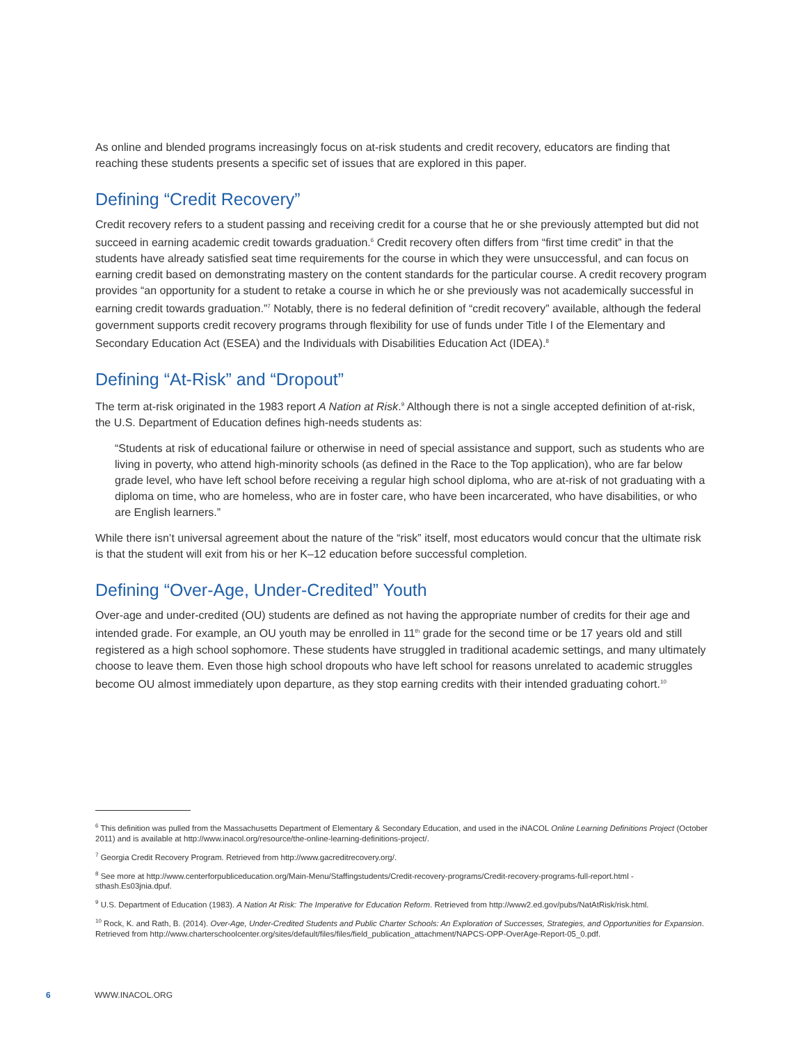As online and blended programs increasingly focus on at-risk students and credit recovery, educators are finding that reaching these students presents a specific set of issues that are explored in this paper.
Defining “Credit Recovery”
Credit recovery refers to a student passing and receiving credit for a course that he or she previously attempted but did not succeed in earning academic credit towards graduation.<sup>6</sup> Credit recovery often differs from “first time credit” in that the students have already satisfied seat time requirements for the course in which they were unsuccessful, and can focus on earning credit based on demonstrating mastery on the content standards for the particular course. A credit recovery program provides “an opportunity for a student to retake a course in which he or she previously was not academically successful in earning credit towards graduation.”<sup>7</sup> Notably, there is no federal definition of “credit recovery” available, although the federal government supports credit recovery programs through flexibility for use of funds under Title I of the Elementary and Secondary Education Act (ESEA) and the Individuals with Disabilities Education Act (IDEA).<sup>8</sup>
Defining “At-Risk” and “Dropout”
The term at-risk originated in the 1983 report A Nation at Risk.<sup>9</sup> Although there is not a single accepted definition of at-risk, the U.S. Department of Education defines high-needs students as:
“Students at risk of educational failure or otherwise in need of special assistance and support, such as students who are living in poverty, who attend high-minority schools (as defined in the Race to the Top application), who are far below grade level, who have left school before receiving a regular high school diploma, who are at-risk of not graduating with a diploma on time, who are homeless, who are in foster care, who have been incarcerated, who have disabilities, or who are English learners.”
While there isn’t universal agreement about the nature of the “risk” itself, most educators would concur that the ultimate risk is that the student will exit from his or her K–12 education before successful completion.
Defining “Over-Age, Under-Credited” Youth
Over-age and under-credited (OU) students are defined as not having the appropriate number of credits for their age and intended grade. For example, an OU youth may be enrolled in 11<sup>th</sup> grade for the second time or be 17 years old and still registered as a high school sophomore. These students have struggled in traditional academic settings, and many ultimately choose to leave them. Even those high school dropouts who have left school for reasons unrelated to academic struggles become OU almost immediately upon departure, as they stop earning credits with their intended graduating cohort.<sup>10</sup>
<sup>6</sup> This definition was pulled from the Massachusetts Department of Elementary & Secondary Education, and used in the iNACOL Online Learning Definitions Project (October 2011) and is available at http://www.inacol.org/resource/the-online-learning-definitions-project/.
<sup>7</sup> Georgia Credit Recovery Program. Retrieved from http://www.gacreditrecovery.org/.
<sup>8</sup> See more at http://www.centerforpubliceducation.org/Main-Menu/Staffingstudents/Credit-recovery-programs/Credit-recovery-programs-full-report.html - sthash.Es03jnia.dpuf.
<sup>9</sup> U.S. Department of Education (1983). A Nation At Risk: The Imperative for Education Reform. Retrieved from http://www2.ed.gov/pubs/NatAtRisk/risk.html.
<sup>10</sup> Rock, K. and Rath, B. (2014). Over-Age, Under-Credited Students and Public Charter Schools: An Exploration of Successes, Strategies, and Opportunities for Expansion. Retrieved from http://www.charterschoolcenter.org/sites/default/files/files/field_publication_attachment/NAPCS-OPP-OverAge-Report-05_0.pdf.
6 WWW.INACOL.ORG